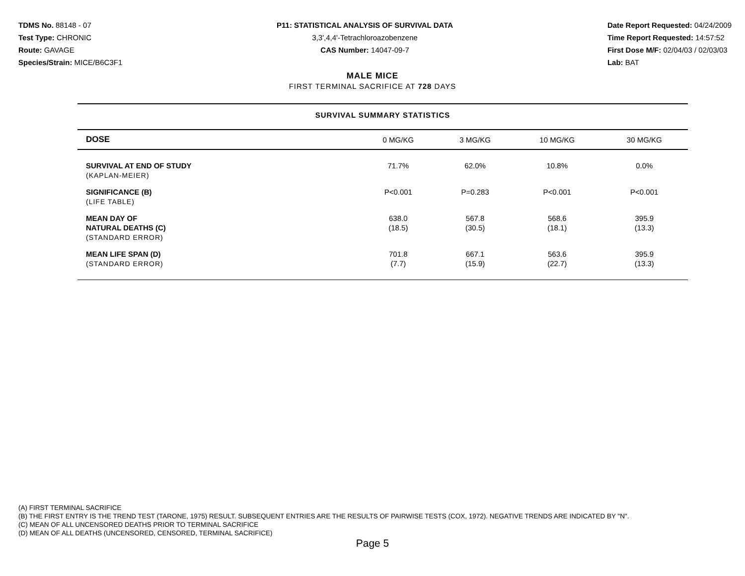TDMS No. 88148 - 07
Test Type: CHRONIC
Route: GAVAGE
Species/Strain: MICE/B6C3F1
P11: STATISTICAL ANALYSIS OF SURVIVAL DATA
3,3',4,4'-Tetrachloroazobenzene
CAS Number: 14047-09-7
Date Report Requested: 04/24/2009
Time Report Requested: 14:57:52
First Dose M/F: 02/04/03 / 02/03/03
Lab: BAT
MALE MICE
FIRST TERMINAL SACRIFICE AT 728 DAYS
SURVIVAL SUMMARY STATISTICS
| DOSE | 0 MG/KG | 3 MG/KG | 10 MG/KG | 30 MG/KG |
| --- | --- | --- | --- | --- |
| SURVIVAL AT END OF STUDY (KAPLAN-MEIER) | 71.7% | 62.0% | 10.8% | 0.0% |
| SIGNIFICANCE (B) (LIFE TABLE) | P<0.001 | P=0.283 | P<0.001 | P<0.001 |
| MEAN DAY OF NATURAL DEATHS (C) (STANDARD ERROR) | 638.0 (18.5) | 567.8 (30.5) | 568.6 (18.1) | 395.9 (13.3) |
| MEAN LIFE SPAN (D) (STANDARD ERROR) | 701.8 (7.7) | 667.1 (15.9) | 563.6 (22.7) | 395.9 (13.3) |
(A) FIRST TERMINAL SACRIFICE
(B) THE FIRST ENTRY IS THE TREND TEST (TARONE, 1975) RESULT. SUBSEQUENT ENTRIES ARE THE RESULTS OF PAIRWISE TESTS (COX, 1972). NEGATIVE TRENDS ARE INDICATED BY "N".
(C) MEAN OF ALL UNCENSORED DEATHS PRIOR TO TERMINAL SACRIFICE
(D) MEAN OF ALL DEATHS (UNCENSORED, CENSORED, TERMINAL SACRIFICE)
Page 5